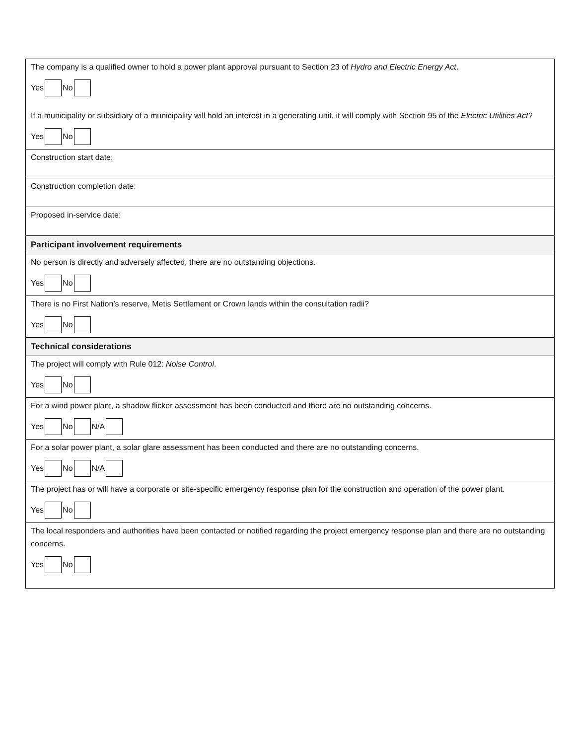| The company is a qualified owner to hold a power plant approval pursuant to Section 23 of Hydro and Electric Energy Act . Yes No If a municipality or subsidiary of a municipality will hold an interest in a generating unit, it will comply with Section 95 of the Electric Utilities Act ? Yes No |
| Construction start date: |
| Construction completion date: |
| Proposed in-service date: |
| Participant involvement requirements |
| No person is directly and adversely affected, there are no outstanding objections. Yes No |
| There is no First Nation’s reserve, Metis Settlement or Crown lands within the consultation radii? Yes No |
| Technical considerations |
| The project will comply with Rule 012: Noise Control . Yes No |
| For a wind power plant, a shadow flicker assessment has been conducted and there are no outstanding concerns. Yes No N/A |
| For a solar power plant, a solar glare assessment has been conducted and there are no outstanding concerns. Yes No N/A |
| The project has or will have a corporate or site-specific emergency response plan for the construction and operation of the power plant. Yes No |
| The local responders and authorities have been contacted or notified regarding the project emergency response plan and there are no outstanding concerns. Yes No |